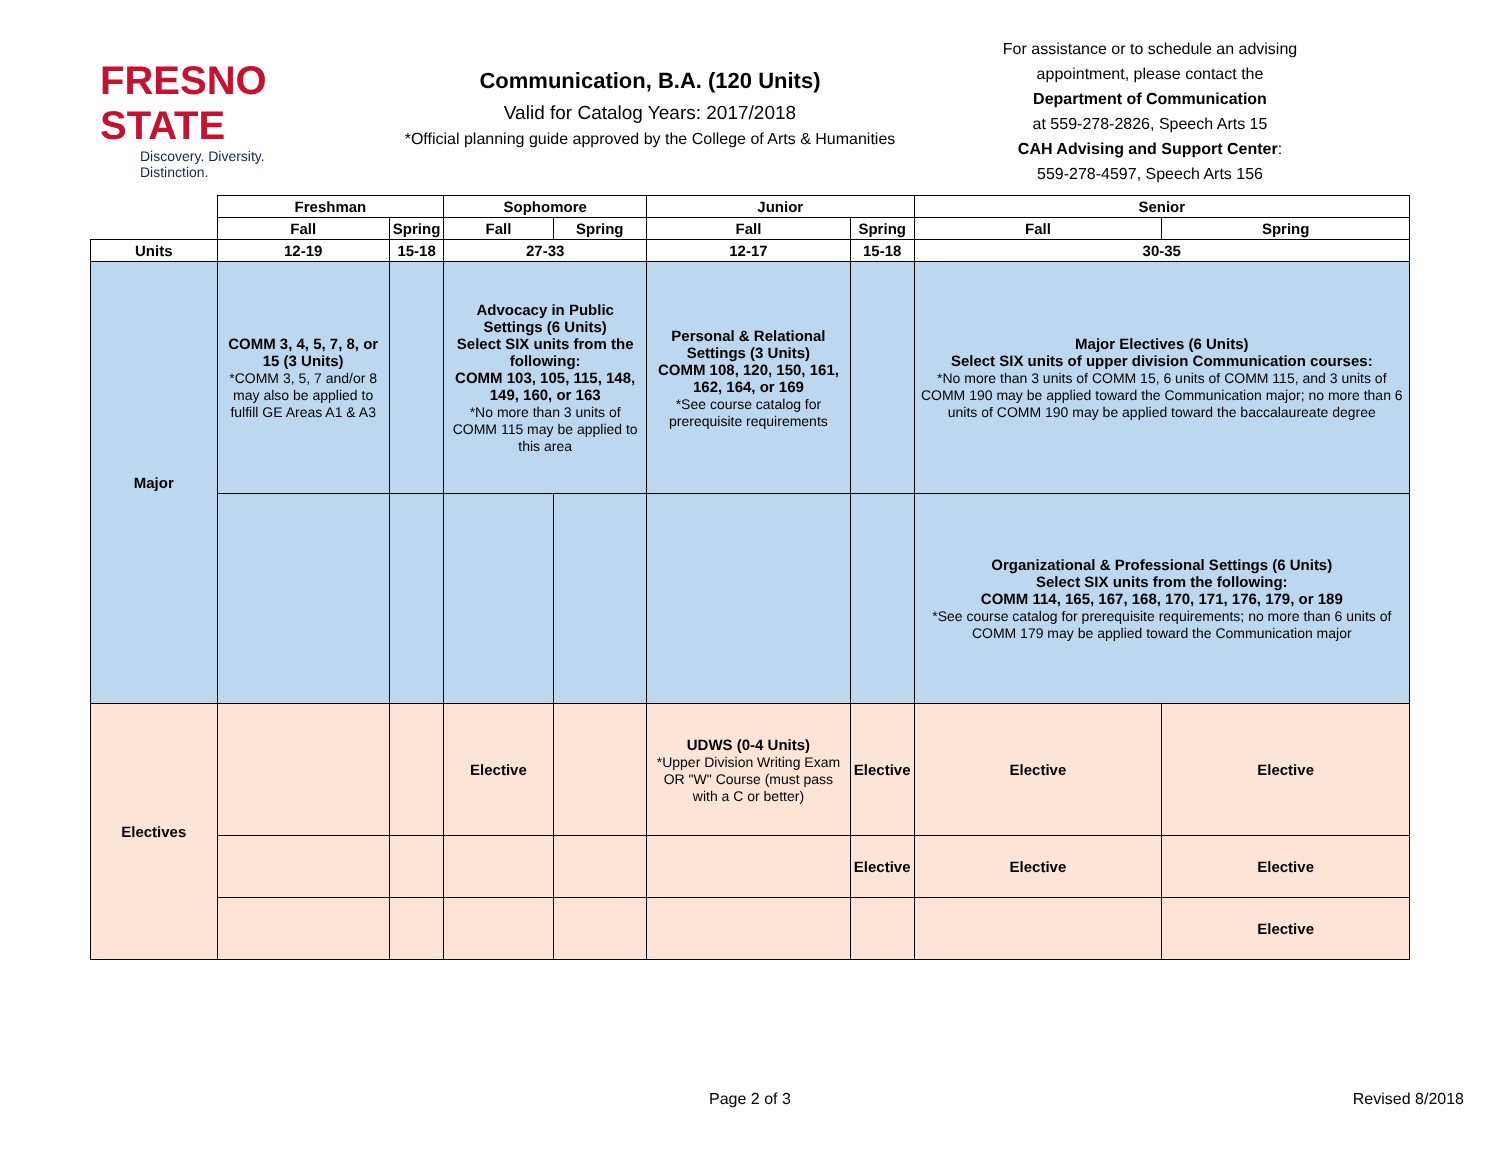FRESNO STATE
Discovery. Diversity. Distinction.
Communication, B.A. (120 Units)
Valid for Catalog Years: 2017/2018
*Official planning guide approved by the College of Arts & Humanities
For assistance or to schedule an advising appointment, please contact the
Department of Communication
at 559-278-2826, Speech Arts 15
CAH Advising and Support Center:
559-278-4597, Speech Arts 156
| | Freshman | | Sophomore | | Junior | | Senior | |
| | Fall | Spring | Fall | Spring | Fall | Spring | Fall | Spring |
| Units | 12-19 | 15-18 | 27-33 | | 12-17 | 15-18 | 30-35 | |
| Major | COMM 3, 4, 5, 7, 8, or 15 (3 Units) *COMM 3, 5, 7 and/or 8 may also be applied to fulfill GE Areas A1 & A3 | | Advocacy in Public Settings (6 Units) Select SIX units from the following: COMM 103, 105, 115, 148, 149, 160, or 163 *No more than 3 units of COMM 115 may be applied to this area | | Personal & Relational Settings (3 Units) COMM 108, 120, 150, 161, 162, 164, or 169 *See course catalog for prerequisite requirements | | Major Electives (6 Units) Select SIX units of upper division Communication courses: *No more than 3 units of COMM 15, 6 units of COMM 115, and 3 units of COMM 190 may be applied toward the Communication major; no more than 6 units of COMM 190 may be applied toward the baccalaureate degree | |
| | | | | | | | Organizational & Professional Settings (6 Units) Select SIX units from the following: COMM 114, 165, 167, 168, 170, 171, 176, 179, or 189 *See course catalog for prerequisite requirements; no more than 6 units of COMM 179 may be applied toward the Communication major | |
| Electives | | | Elective | | UDWS (0-4 Units) *Upper Division Writing Exam OR "W" Course (must pass with a C or better) | Elective | Elective | Elective |
| | | | | | | Elective | Elective | Elective |
| | | | | | | | | Elective |
Page 2 of 3 Revised 8/2018